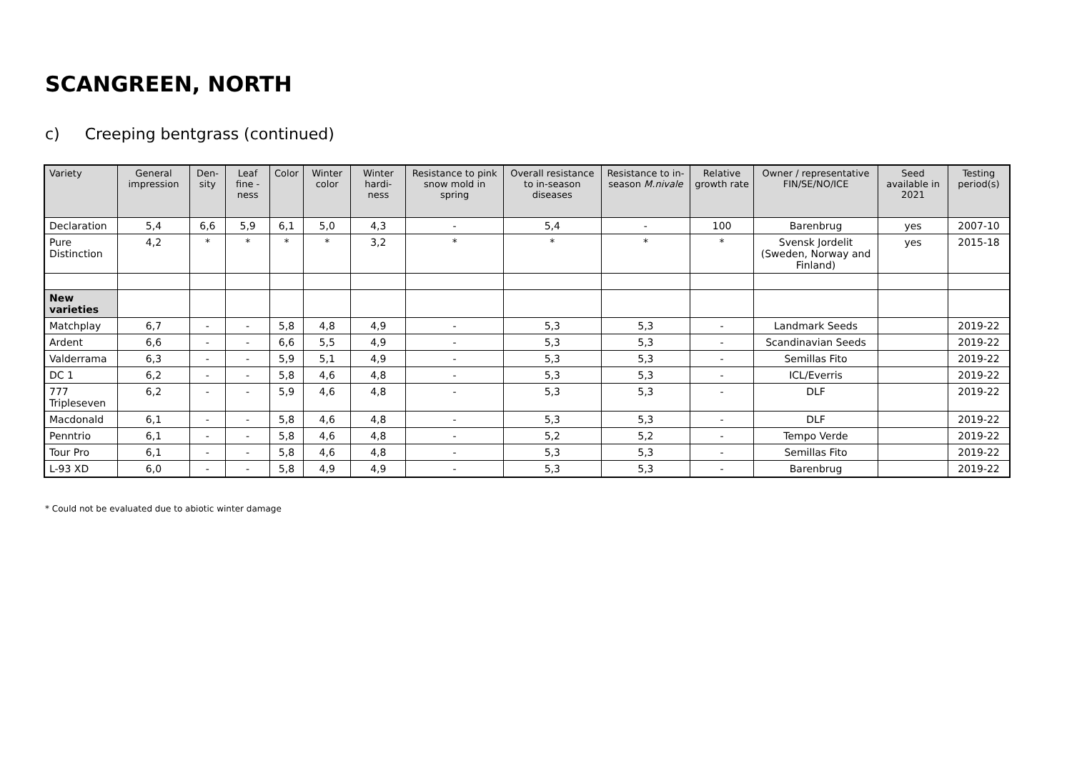SCANGREEN, NORTH
c) Creeping bentgrass (continued)
| Variety | General impression | Den-sity | Leaf fine -ness | Color | Winter color | Winter hardi-ness | Resistance to pink snow mold in spring | Overall resistance to in-season diseases | Resistance to in-season M.nivale | Relative growth rate | Owner / representative FIN/SE/NO/ICE | Seed available in 2021 | Testing period(s) |
| --- | --- | --- | --- | --- | --- | --- | --- | --- | --- | --- | --- | --- | --- |
| Declaration | 5,4 | 6,6 | 5,9 | 6,1 | 5,0 | 4,3 | - | 5,4 | - | 100 | Barenbrug | yes | 2007-10 |
| Pure Distinction | 4,2 | * | * | * | * | 3,2 | * | * | * | * | Svensk Jordelit (Sweden, Norway and Finland) | yes | 2015-18 |
| New varieties | | | | | | | | | | | | | |
| Matchplay | 6,7 | - | - | 5,8 | 4,8 | 4,9 | - | 5,3 | 5,3 | - | Landmark Seeds | | 2019-22 |
| Ardent | 6,6 | - | - | 6,6 | 5,5 | 4,9 | - | 5,3 | 5,3 | - | Scandinavian Seeds | | 2019-22 |
| Valderrama | 6,3 | - | - | 5,9 | 5,1 | 4,9 | - | 5,3 | 5,3 | - | Semillas Fito | | 2019-22 |
| DC 1 | 6,2 | - | - | 5,8 | 4,6 | 4,8 | - | 5,3 | 5,3 | - | ICL/Everris | | 2019-22 |
| 777 Tripleseven | 6,2 | - | - | 5,9 | 4,6 | 4,8 | - | 5,3 | 5,3 | - | DLF | | 2019-22 |
| Macdonald | 6,1 | - | - | 5,8 | 4,6 | 4,8 | - | 5,3 | 5,3 | - | DLF | | 2019-22 |
| Penntrio | 6,1 | - | - | 5,8 | 4,6 | 4,8 | - | 5,2 | 5,2 | - | Tempo Verde | | 2019-22 |
| Tour Pro | 6,1 | - | - | 5,8 | 4,6 | 4,8 | - | 5,3 | 5,3 | - | Semillas Fito | | 2019-22 |
| L-93 XD | 6,0 | - | - | 5,8 | 4,9 | 4,9 | - | 5,3 | 5,3 | - | Barenbrug | | 2019-22 |
* Could not be evaluated due to abiotic winter damage